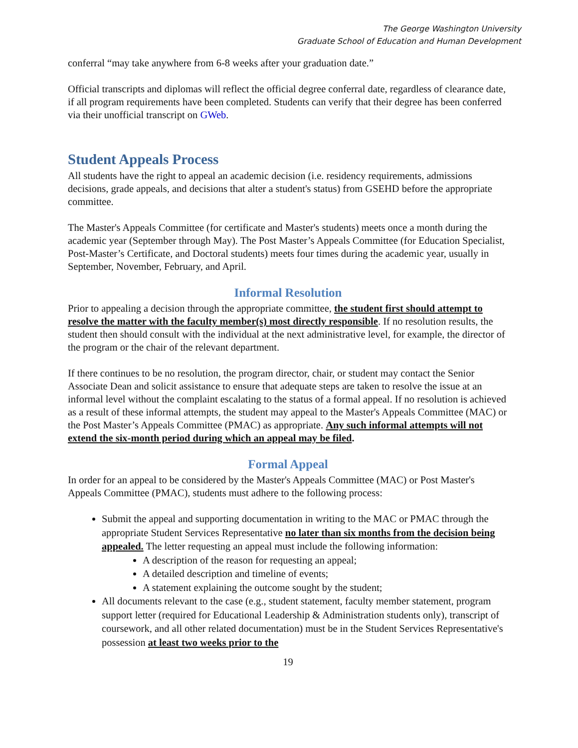The George Washington University
Graduate School of Education and Human Development
conferral “may take anywhere from 6-8 weeks after your graduation date.”
Official transcripts and diplomas will reflect the official degree conferral date, regardless of clearance date, if all program requirements have been completed. Students can verify that their degree has been conferred via their unofficial transcript on GWeb.
Student Appeals Process
All students have the right to appeal an academic decision (i.e. residency requirements, admissions decisions, grade appeals, and decisions that alter a student's status) from GSEHD before the appropriate committee.
The Master's Appeals Committee (for certificate and Master's students) meets once a month during the academic year (September through May). The Post Master’s Appeals Committee (for Education Specialist, Post-Master’s Certificate, and Doctoral students) meets four times during the academic year, usually in September, November, February, and April.
Informal Resolution
Prior to appealing a decision through the appropriate committee, the student first should attempt to resolve the matter with the faculty member(s) most directly responsible. If no resolution results, the student then should consult with the individual at the next administrative level, for example, the director of the program or the chair of the relevant department.
If there continues to be no resolution, the program director, chair, or student may contact the Senior Associate Dean and solicit assistance to ensure that adequate steps are taken to resolve the issue at an informal level without the complaint escalating to the status of a formal appeal. If no resolution is achieved as a result of these informal attempts, the student may appeal to the Master's Appeals Committee (MAC) or the Post Master’s Appeals Committee (PMAC) as appropriate. Any such informal attempts will not extend the six-month period during which an appeal may be filed.
Formal Appeal
In order for an appeal to be considered by the Master's Appeals Committee (MAC) or Post Master's Appeals Committee (PMAC), students must adhere to the following process:
Submit the appeal and supporting documentation in writing to the MAC or PMAC through the appropriate Student Services Representative no later than six months from the decision being appealed. The letter requesting an appeal must include the following information:
A description of the reason for requesting an appeal;
A detailed description and timeline of events;
A statement explaining the outcome sought by the student;
All documents relevant to the case (e.g., student statement, faculty member statement, program support letter (required for Educational Leadership & Administration students only), transcript of coursework, and all other related documentation) must be in the Student Services Representative's possession at least two weeks prior to the
19